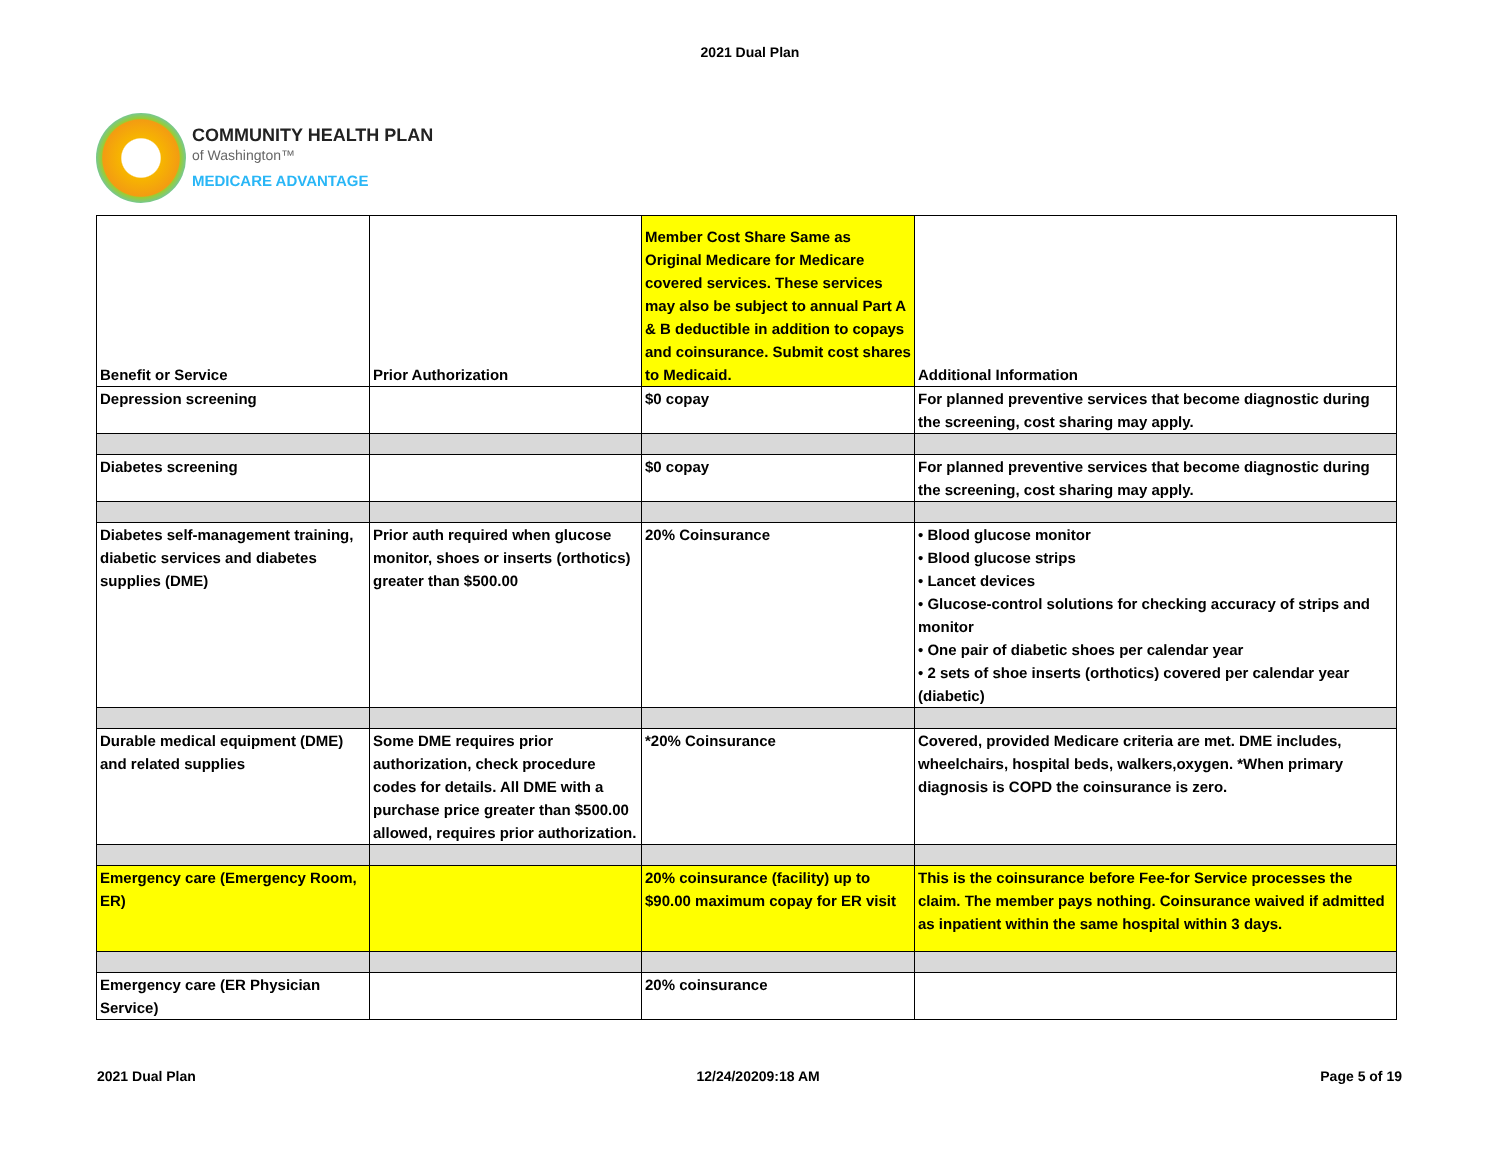2021 Dual Plan
COMMUNITY HEALTH PLAN
of Washington™
MEDICARE ADVANTAGE
| Benefit or Service | Prior Authorization | Member Cost Share Same as Original Medicare for Medicare covered services. These services may also be subject to annual Part A & B deductible in addition to copays and coinsurance. Submit cost shares to Medicaid. | Additional Information |
| Depression screening | | $0 copay | For planned preventive services that become diagnostic during the screening, cost sharing may apply. |
| Diabetes screening | | $0 copay | For planned preventive services that become diagnostic during the screening, cost sharing may apply. |
| Diabetes self-management training, diabetic services and diabetes supplies (DME) | Prior auth required when glucose monitor, shoes or inserts (orthotics) greater than $500.00 | 20% Coinsurance | • Blood glucose monitor • Blood glucose strips • Lancet devices • Glucose-control solutions for checking accuracy of strips and monitor • One pair of diabetic shoes per calendar year • 2 sets of shoe inserts (orthotics) covered per calendar year (diabetic) |
| Durable medical equipment (DME) and related supplies | Some DME requires prior authorization, check procedure codes for details. All DME with a purchase price greater than $500.00 allowed, requires prior authorization. | *20% Coinsurance | Covered, provided Medicare criteria are met. DME includes, wheelchairs, hospital beds, walkers,oxygen. *When primary diagnosis is COPD the coinsurance is zero. |
| Emergency care (Emergency Room, ER) | | 20% coinsurance (facility) up to $90.00 maximum copay for ER visit | This is the coinsurance before Fee-for Service processes the claim. The member pays nothing. Coinsurance waived if admitted as inpatient within the same hospital within 3 days. |
| Emergency care (ER Physician Service) | | 20% coinsurance | |
2021 Dual Plan 12/24/20209:18 AM Page 5 of 19